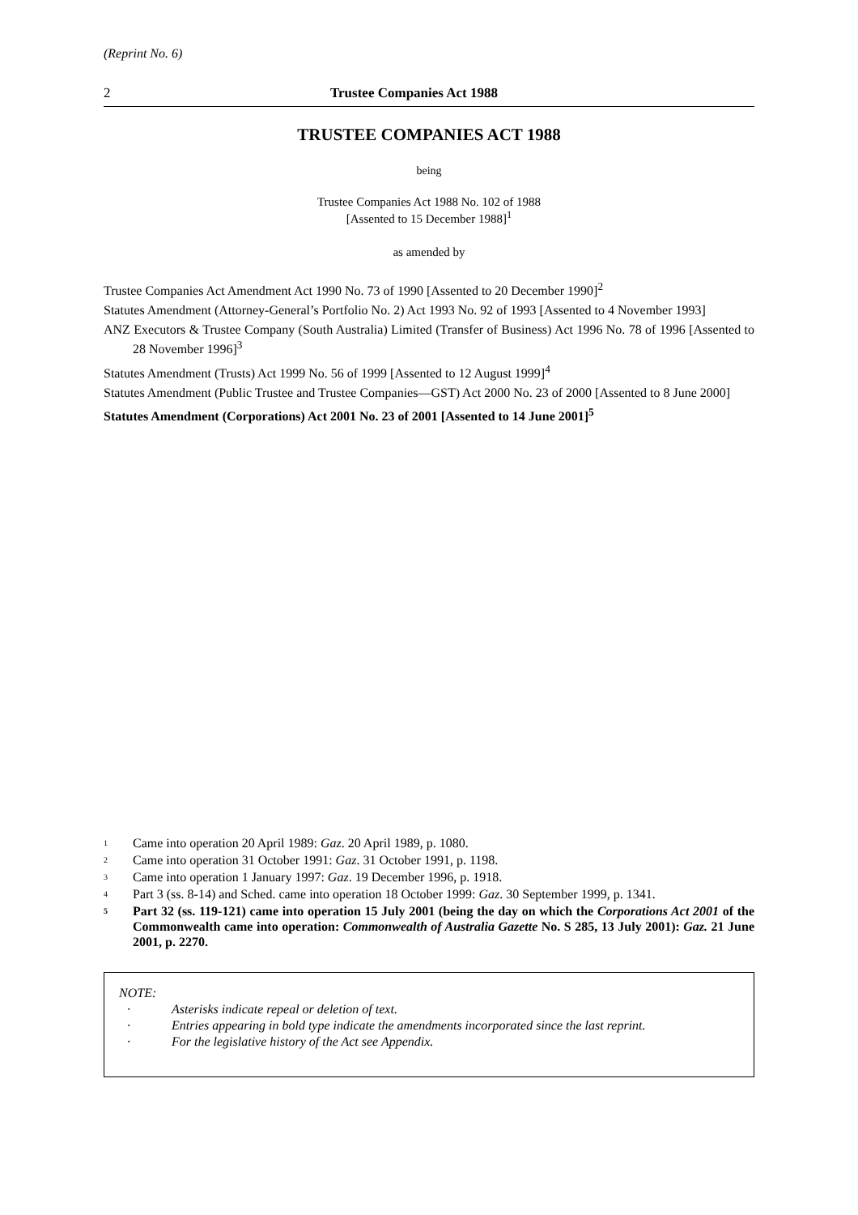(Reprint No. 6)
2 Trustee Companies Act 1988
TRUSTEE COMPANIES ACT 1988
being
Trustee Companies Act 1988 No. 102 of 1988
[Assented to 15 December 1988]<sup>1</sup>
as amended by
Trustee Companies Act Amendment Act 1990 No. 73 of 1990 [Assented to 20 December 1990]<sup>2</sup>
Statutes Amendment (Attorney-General’s Portfolio No. 2) Act 1993 No. 92 of 1993 [Assented to 4 November 1993]
ANZ Executors & Trustee Company (South Australia) Limited (Transfer of Business) Act 1996 No. 78 of 1996 [Assented to 28 November 1996]<sup>3</sup>
Statutes Amendment (Trusts) Act 1999 No. 56 of 1999 [Assented to 12 August 1999]<sup>4</sup>
Statutes Amendment (Public Trustee and Trustee Companies—GST) Act 2000 No. 23 of 2000 [Assented to 8 June 2000]
Statutes Amendment (Corporations) Act 2001 No. 23 of 2001 [Assented to 14 June 2001]<sup>5</sup>
1 Came into operation 20 April 1989: Gaz. 20 April 1989, p. 1080.
2 Came into operation 31 October 1991: Gaz. 31 October 1991, p. 1198.
3 Came into operation 1 January 1997: Gaz. 19 December 1996, p. 1918.
4 Part 3 (ss. 8-14) and Sched. came into operation 18 October 1999: Gaz. 30 September 1999, p. 1341.
5 Part 32 (ss. 119-121) came into operation 15 July 2001 (being the day on which the Corporations Act 2001 of the Commonwealth came into operation: Commonwealth of Australia Gazette No. S 285, 13 July 2001): Gaz. 21 June 2001, p. 2270.
NOTE:
· Asterisks indicate repeal or deletion of text.
· Entries appearing in bold type indicate the amendments incorporated since the last reprint.
· For the legislative history of the Act see Appendix.